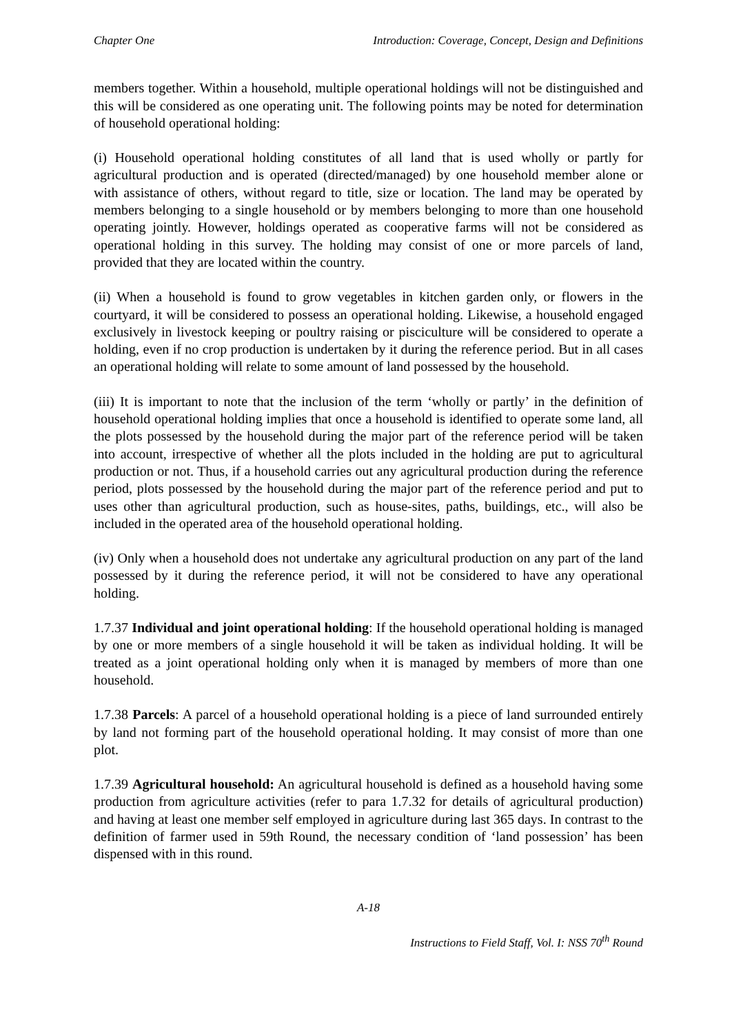Chapter One Introduction: Coverage, Concept, Design and Definitions
members together. Within a household, multiple operational holdings will not be distinguished and this will be considered as one operating unit. The following points may be noted for determination of household operational holding:
(i) Household operational holding constitutes of all land that is used wholly or partly for agricultural production and is operated (directed/managed) by one household member alone or with assistance of others, without regard to title, size or location. The land may be operated by members belonging to a single household or by members belonging to more than one household operating jointly. However, holdings operated as cooperative farms will not be considered as operational holding in this survey. The holding may consist of one or more parcels of land, provided that they are located within the country.
(ii) When a household is found to grow vegetables in kitchen garden only, or flowers in the courtyard, it will be considered to possess an operational holding. Likewise, a household engaged exclusively in livestock keeping or poultry raising or pisciculture will be considered to operate a holding, even if no crop production is undertaken by it during the reference period. But in all cases an operational holding will relate to some amount of land possessed by the household.
(iii) It is important to note that the inclusion of the term ‘wholly or partly’ in the definition of household operational holding implies that once a household is identified to operate some land, all the plots possessed by the household during the major part of the reference period will be taken into account, irrespective of whether all the plots included in the holding are put to agricultural production or not. Thus, if a household carries out any agricultural production during the reference period, plots possessed by the household during the major part of the reference period and put to uses other than agricultural production, such as house-sites, paths, buildings, etc., will also be included in the operated area of the household operational holding.
(iv) Only when a household does not undertake any agricultural production on any part of the land possessed by it during the reference period, it will not be considered to have any operational holding.
1.7.37 Individual and joint operational holding: If the household operational holding is managed by one or more members of a single household it will be taken as individual holding. It will be treated as a joint operational holding only when it is managed by members of more than one household.
1.7.38 Parcels: A parcel of a household operational holding is a piece of land surrounded entirely by land not forming part of the household operational holding. It may consist of more than one plot.
1.7.39 Agricultural household: An agricultural household is defined as a household having some production from agriculture activities (refer to para 1.7.32 for details of agricultural production) and having at least one member self employed in agriculture during last 365 days. In contrast to the definition of farmer used in 59th Round, the necessary condition of ‘land possession’ has been dispensed with in this round.
A-18
Instructions to Field Staff, Vol. I: NSS 70<sup>th</sup> Round